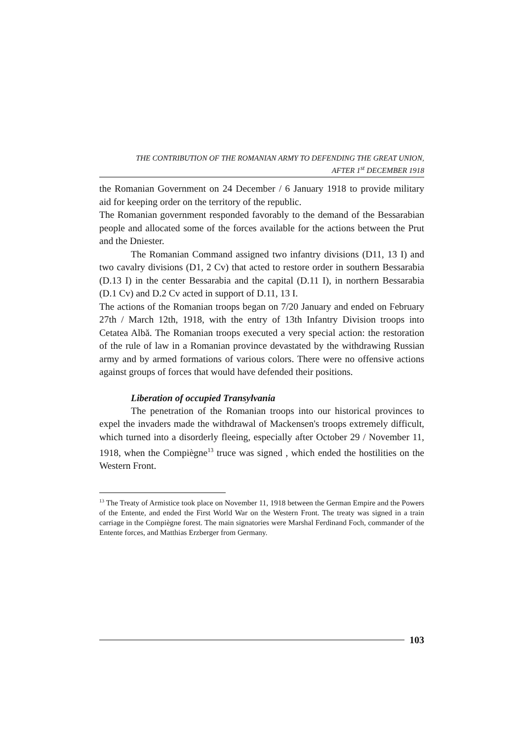THE CONTRIBUTION OF THE ROMANIAN ARMY TO DEFENDING THE GREAT UNION,
AFTER 1<sup>st</sup> DECEMBER 1918
the Romanian Government on 24 December / 6 January 1918 to provide military aid for keeping order on the territory of the republic.
The Romanian government responded favorably to the demand of the Bessarabian people and allocated some of the forces available for the actions between the Prut and the Dniester.
The Romanian Command assigned two infantry divisions (D11, 13 I) and two cavalry divisions (D1, 2 Cv) that acted to restore order in southern Bessarabia (D.13 I) in the center Bessarabia and the capital (D.11 I), in northern Bessarabia (D.1 Cv) and D.2 Cv acted in support of D.11, 13 I.
The actions of the Romanian troops began on 7/20 January and ended on February 27th / March 12th, 1918, with the entry of 13th Infantry Division troops into Cetatea Albă. The Romanian troops executed a very special action: the restoration of the rule of law in a Romanian province devastated by the withdrawing Russian army and by armed formations of various colors. There were no offensive actions against groups of forces that would have defended their positions.
Liberation of occupied Transylvania
The penetration of the Romanian troops into our historical provinces to expel the invaders made the withdrawal of Mackensen's troops extremely difficult, which turned into a disorderly fleeing, especially after October 29 / November 11, 1918, when the Compiègne<sup>13</sup> truce was signed , which ended the hostilities on the Western Front.
<sup>13</sup> The Treaty of Armistice took place on November 11, 1918 between the German Empire and the Powers of the Entente, and ended the First World War on the Western Front. The treaty was signed in a train carriage in the Compiègne forest. The main signatories were Marshal Ferdinand Foch, commander of the Entente forces, and Matthias Erzberger from Germany.
103